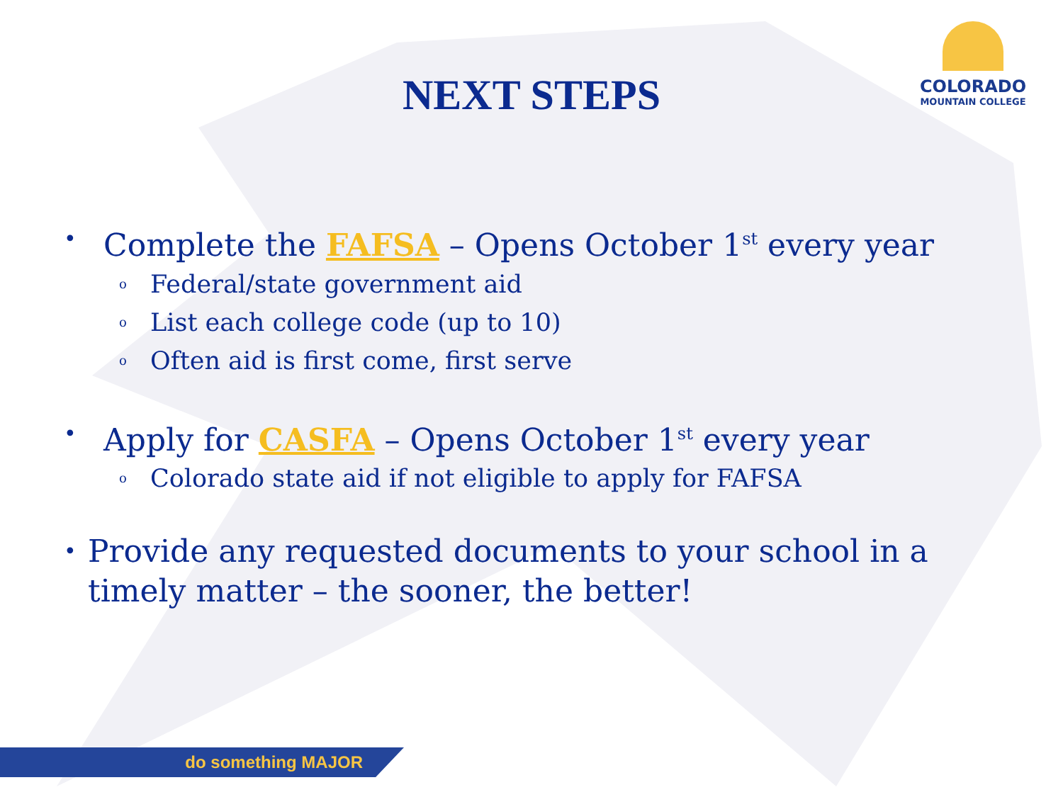COLORADO
MOUNTAIN COLLEGE
NEXT STEPS
• Complete the FAFSA – Opens October 1<sup>st</sup> every year
o Federal/state government aid
o List each college code (up to 10)
o Often aid is first come, first serve
• Apply for CASFA – Opens October 1<sup>st</sup> every year
o Colorado state aid if not eligible to apply for FAFSA
• Provide any requested documents to your school in a timely matter – the sooner, the better!
do something MAJOR